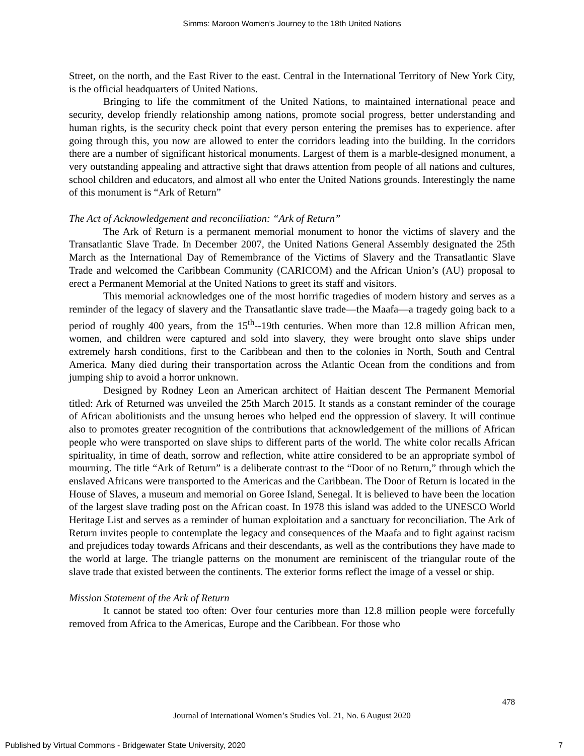Simms: Maroon Women’s Journey to the 18th United Nations
Street, on the north, and the East River to the east. Central in the International Territory of New York City, is the official headquarters of United Nations.
Bringing to life the commitment of the United Nations, to maintained international peace and security, develop friendly relationship among nations, promote social progress, better understanding and human rights, is the security check point that every person entering the premises has to experience. after going through this, you now are allowed to enter the corridors leading into the building. In the corridors there are a number of significant historical monuments. Largest of them is a marble-designed monument, a very outstanding appealing and attractive sight that draws attention from people of all nations and cultures, school children and educators, and almost all who enter the United Nations grounds. Interestingly the name of this monument is “Ark of Return”
The Act of Acknowledgement and reconciliation: “Ark of Return”
The Ark of Return is a permanent memorial monument to honor the victims of slavery and the Transatlantic Slave Trade. In December 2007, the United Nations General Assembly designated the 25th March as the International Day of Remembrance of the Victims of Slavery and the Transatlantic Slave Trade and welcomed the Caribbean Community (CARICOM) and the African Union’s (AU) proposal to erect a Permanent Memorial at the United Nations to greet its staff and visitors.
This memorial acknowledges one of the most horrific tragedies of modern history and serves as a reminder of the legacy of slavery and the Transatlantic slave trade—the Maafa—a tragedy going back to a period of roughly 400 years, from the 15<sup>th</sup>--19th centuries. When more than 12.8 million African men, women, and children were captured and sold into slavery, they were brought onto slave ships under extremely harsh conditions, first to the Caribbean and then to the colonies in North, South and Central America. Many died during their transportation across the Atlantic Ocean from the conditions and from jumping ship to avoid a horror unknown.
Designed by Rodney Leon an American architect of Haitian descent The Permanent Memorial titled: Ark of Returned was unveiled the 25th March 2015. It stands as a constant reminder of the courage of African abolitionists and the unsung heroes who helped end the oppression of slavery. It will continue also to promotes greater recognition of the contributions that acknowledgement of the millions of African people who were transported on slave ships to different parts of the world. The white color recalls African spirituality, in time of death, sorrow and reflection, white attire considered to be an appropriate symbol of mourning. The title “Ark of Return” is a deliberate contrast to the “Door of no Return,” through which the enslaved Africans were transported to the Americas and the Caribbean. The Door of Return is located in the House of Slaves, a museum and memorial on Goree Island, Senegal. It is believed to have been the location of the largest slave trading post on the African coast. In 1978 this island was added to the UNESCO World Heritage List and serves as a reminder of human exploitation and a sanctuary for reconciliation. The Ark of Return invites people to contemplate the legacy and consequences of the Maafa and to fight against racism and prejudices today towards Africans and their descendants, as well as the contributions they have made to the world at large. The triangle patterns on the monument are reminiscent of the triangular route of the slave trade that existed between the continents. The exterior forms reflect the image of a vessel or ship.
Mission Statement of the Ark of Return
It cannot be stated too often: Over four centuries more than 12.8 million people were forcefully removed from Africa to the Americas, Europe and the Caribbean. For those who
478
Journal of International Women’s Studies Vol. 21, No. 6 August 2020
Published by Virtual Commons - Bridgewater State University, 2020 7